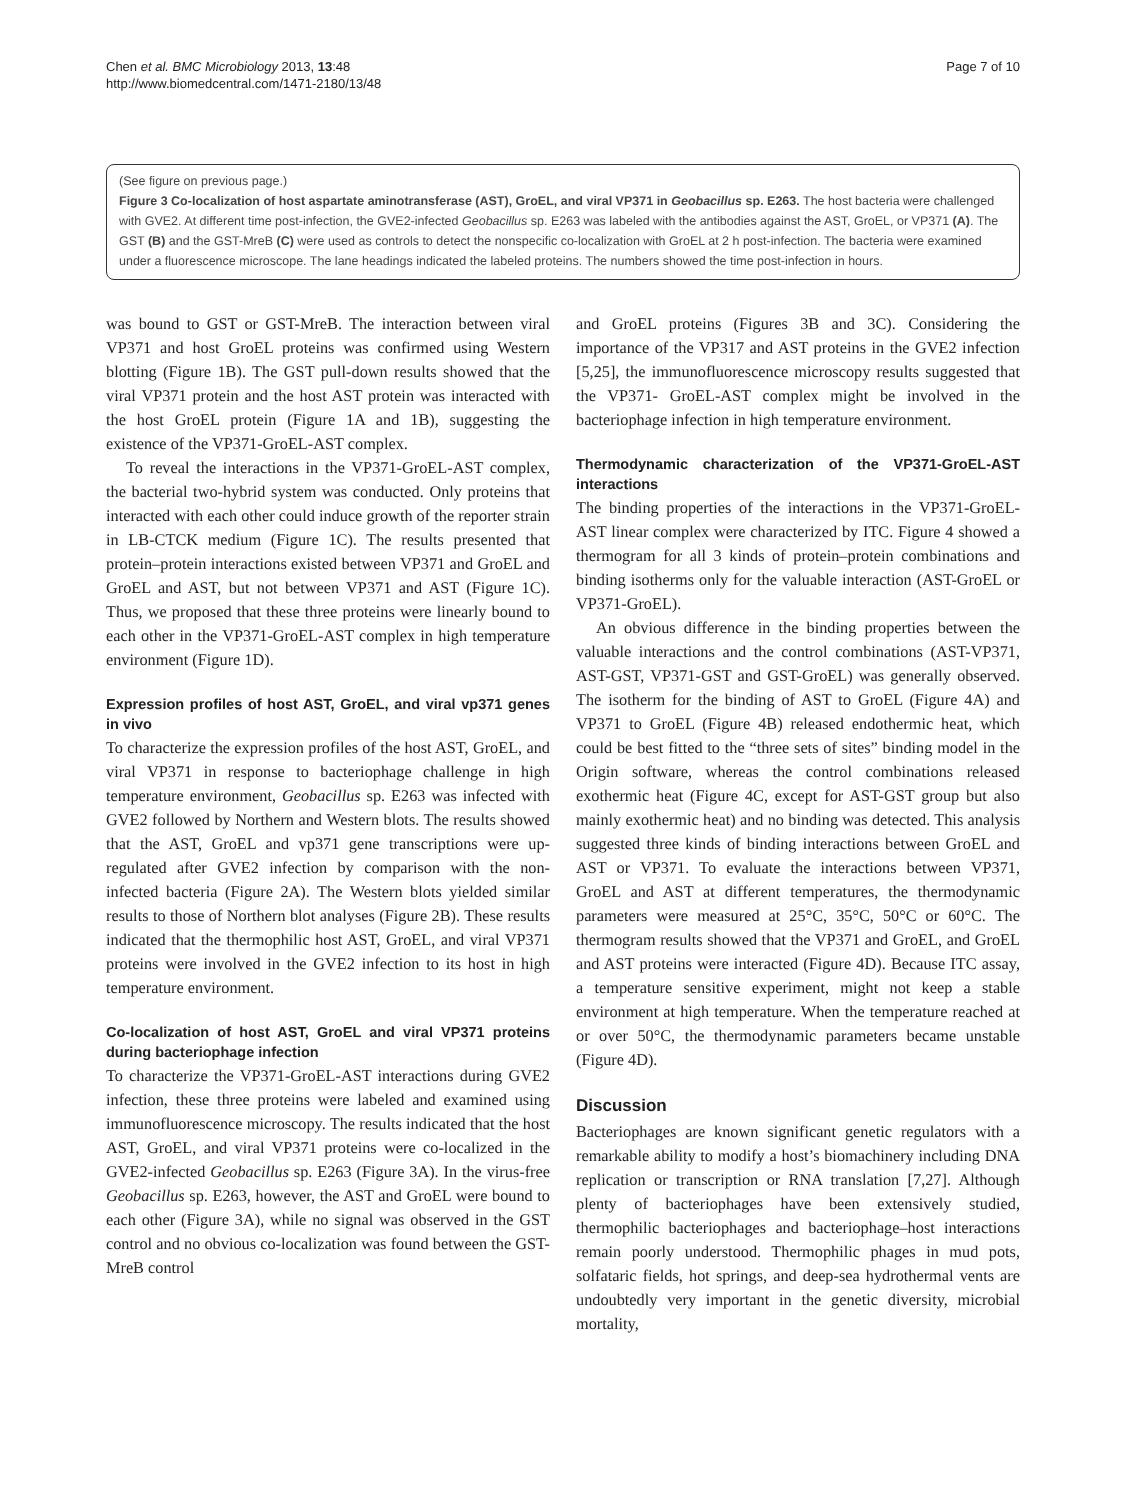Chen et al. BMC Microbiology 2013, 13:48
http://www.biomedcentral.com/1471-2180/13/48
Page 7 of 10
(See figure on previous page.)
Figure 3 Co-localization of host aspartate aminotransferase (AST), GroEL, and viral VP371 in Geobacillus sp. E263. The host bacteria were challenged with GVE2. At different time post-infection, the GVE2-infected Geobacillus sp. E263 was labeled with the antibodies against the AST, GroEL, or VP371 (A). The GST (B) and the GST-MreB (C) were used as controls to detect the nonspecific co-localization with GroEL at 2 h post-infection. The bacteria were examined under a fluorescence microscope. The lane headings indicated the labeled proteins. The numbers showed the time post-infection in hours.
was bound to GST or GST-MreB. The interaction between viral VP371 and host GroEL proteins was confirmed using Western blotting (Figure 1B). The GST pull-down results showed that the viral VP371 protein and the host AST protein was interacted with the host GroEL protein (Figure 1A and 1B), suggesting the existence of the VP371-GroEL-AST complex.
To reveal the interactions in the VP371-GroEL-AST complex, the bacterial two-hybrid system was conducted. Only proteins that interacted with each other could induce growth of the reporter strain in LB-CTCK medium (Figure 1C). The results presented that protein–protein interactions existed between VP371 and GroEL and GroEL and AST, but not between VP371 and AST (Figure 1C). Thus, we proposed that these three proteins were linearly bound to each other in the VP371-GroEL-AST complex in high temperature environment (Figure 1D).
Expression profiles of host AST, GroEL, and viral vp371 genes in vivo
To characterize the expression profiles of the host AST, GroEL, and viral VP371 in response to bacteriophage challenge in high temperature environment, Geobacillus sp. E263 was infected with GVE2 followed by Northern and Western blots. The results showed that the AST, GroEL and vp371 gene transcriptions were up-regulated after GVE2 infection by comparison with the non-infected bacteria (Figure 2A). The Western blots yielded similar results to those of Northern blot analyses (Figure 2B). These results indicated that the thermophilic host AST, GroEL, and viral VP371 proteins were involved in the GVE2 infection to its host in high temperature environment.
Co-localization of host AST, GroEL and viral VP371 proteins during bacteriophage infection
To characterize the VP371-GroEL-AST interactions during GVE2 infection, these three proteins were labeled and examined using immunofluorescence microscopy. The results indicated that the host AST, GroEL, and viral VP371 proteins were co-localized in the GVE2-infected Geobacillus sp. E263 (Figure 3A). In the virus-free Geobacillus sp. E263, however, the AST and GroEL were bound to each other (Figure 3A), while no signal was observed in the GST control and no obvious co-localization was found between the GST-MreB control
and GroEL proteins (Figures 3B and 3C). Considering the importance of the VP317 and AST proteins in the GVE2 infection [5,25], the immunofluorescence microscopy results suggested that the VP371- GroEL-AST complex might be involved in the bacteriophage infection in high temperature environment.
Thermodynamic characterization of the VP371-GroEL-AST interactions
The binding properties of the interactions in the VP371-GroEL-AST linear complex were characterized by ITC. Figure 4 showed a thermogram for all 3 kinds of protein–protein combinations and binding isotherms only for the valuable interaction (AST-GroEL or VP371-GroEL).
An obvious difference in the binding properties between the valuable interactions and the control combinations (AST-VP371, AST-GST, VP371-GST and GST-GroEL) was generally observed. The isotherm for the binding of AST to GroEL (Figure 4A) and VP371 to GroEL (Figure 4B) released endothermic heat, which could be best fitted to the “three sets of sites” binding model in the Origin software, whereas the control combinations released exothermic heat (Figure 4C, except for AST-GST group but also mainly exothermic heat) and no binding was detected. This analysis suggested three kinds of binding interactions between GroEL and AST or VP371. To evaluate the interactions between VP371, GroEL and AST at different temperatures, the thermodynamic parameters were measured at 25°C, 35°C, 50°C or 60°C. The thermogram results showed that the VP371 and GroEL, and GroEL and AST proteins were interacted (Figure 4D). Because ITC assay, a temperature sensitive experiment, might not keep a stable environment at high temperature. When the temperature reached at or over 50°C, the thermodynamic parameters became unstable (Figure 4D).
Discussion
Bacteriophages are known significant genetic regulators with a remarkable ability to modify a host’s biomachinery including DNA replication or transcription or RNA translation [7,27]. Although plenty of bacteriophages have been extensively studied, thermophilic bacteriophages and bacteriophage–host interactions remain poorly understood. Thermophilic phages in mud pots, solfataric fields, hot springs, and deep-sea hydrothermal vents are undoubtedly very important in the genetic diversity, microbial mortality,